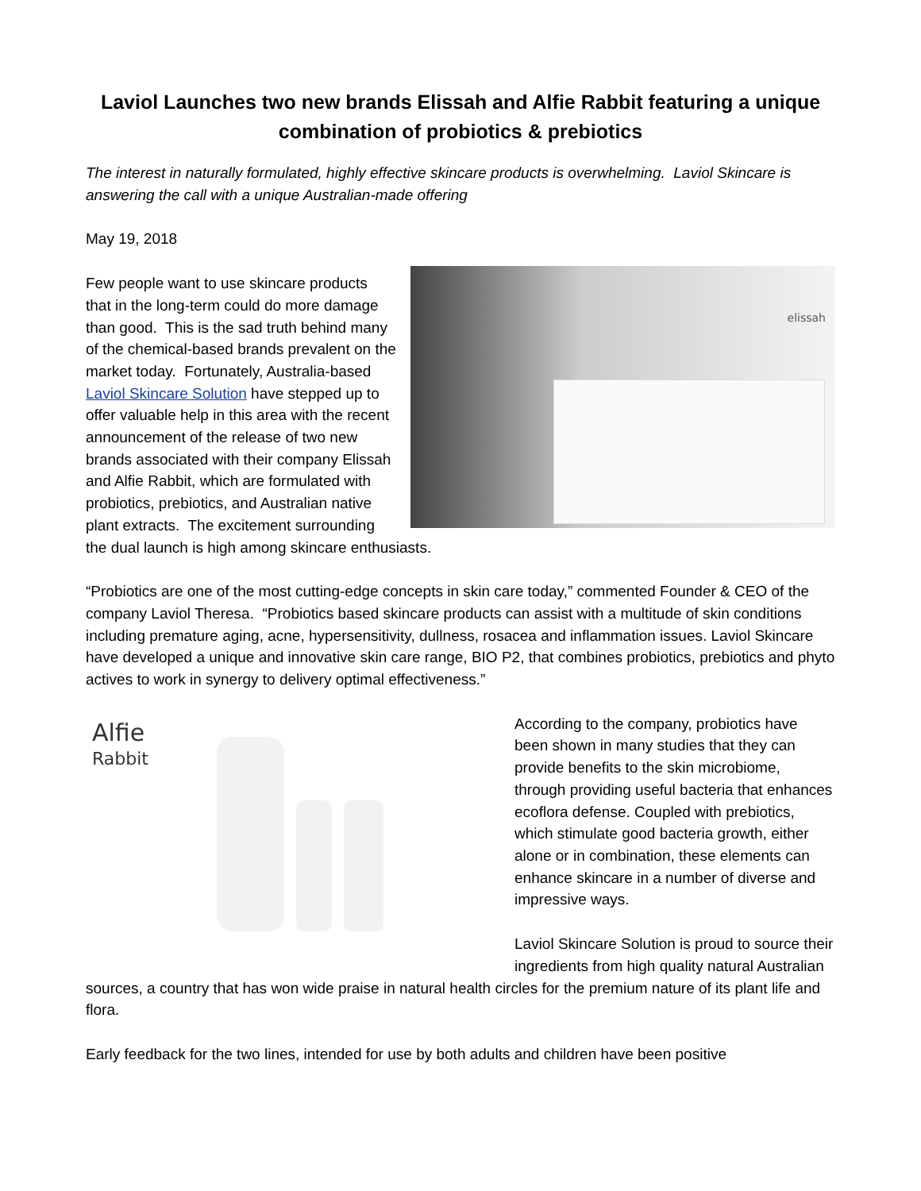Laviol Launches two new brands Elissah and Alfie Rabbit featuring a unique combination of probiotics & prebiotics
The interest in naturally formulated, highly effective skincare products is overwhelming. Laviol Skincare is answering the call with a unique Australian-made offering
May 19, 2018
elissah
Few people want to use skincare products that in the long-term could do more damage than good. This is the sad truth behind many of the chemical-based brands prevalent on the market today. Fortunately, Australia-based Laviol Skincare Solution have stepped up to offer valuable help in this area with the recent announcement of the release of two new brands associated with their company Elissah and Alfie Rabbit, which are formulated with probiotics, prebiotics, and Australian native plant extracts. The excitement surrounding the dual launch is high among skincare enthusiasts.
“Probiotics are one of the most cutting-edge concepts in skin care today,” commented Founder & CEO of the company Laviol Theresa. “Probiotics based skincare products can assist with a multitude of skin conditions including premature aging, acne, hypersensitivity, dullness, rosacea and inflammation issues. Laviol Skincare have developed a unique and innovative skin care range, BIO P2, that combines probiotics, prebiotics and phyto actives to work in synergy to delivery optimal effectiveness.”
Alfie
Rabbit
According to the company, probiotics have been shown in many studies that they can provide benefits to the skin microbiome, through providing useful bacteria that enhances ecoflora defense. Coupled with prebiotics, which stimulate good bacteria growth, either alone or in combination, these elements can enhance skincare in a number of diverse and impressive ways.
Laviol Skincare Solution is proud to source their ingredients from high quality natural Australian sources, a country that has won wide praise in natural health circles for the premium nature of its plant life and flora.
Early feedback for the two lines, intended for use by both adults and children have been positive